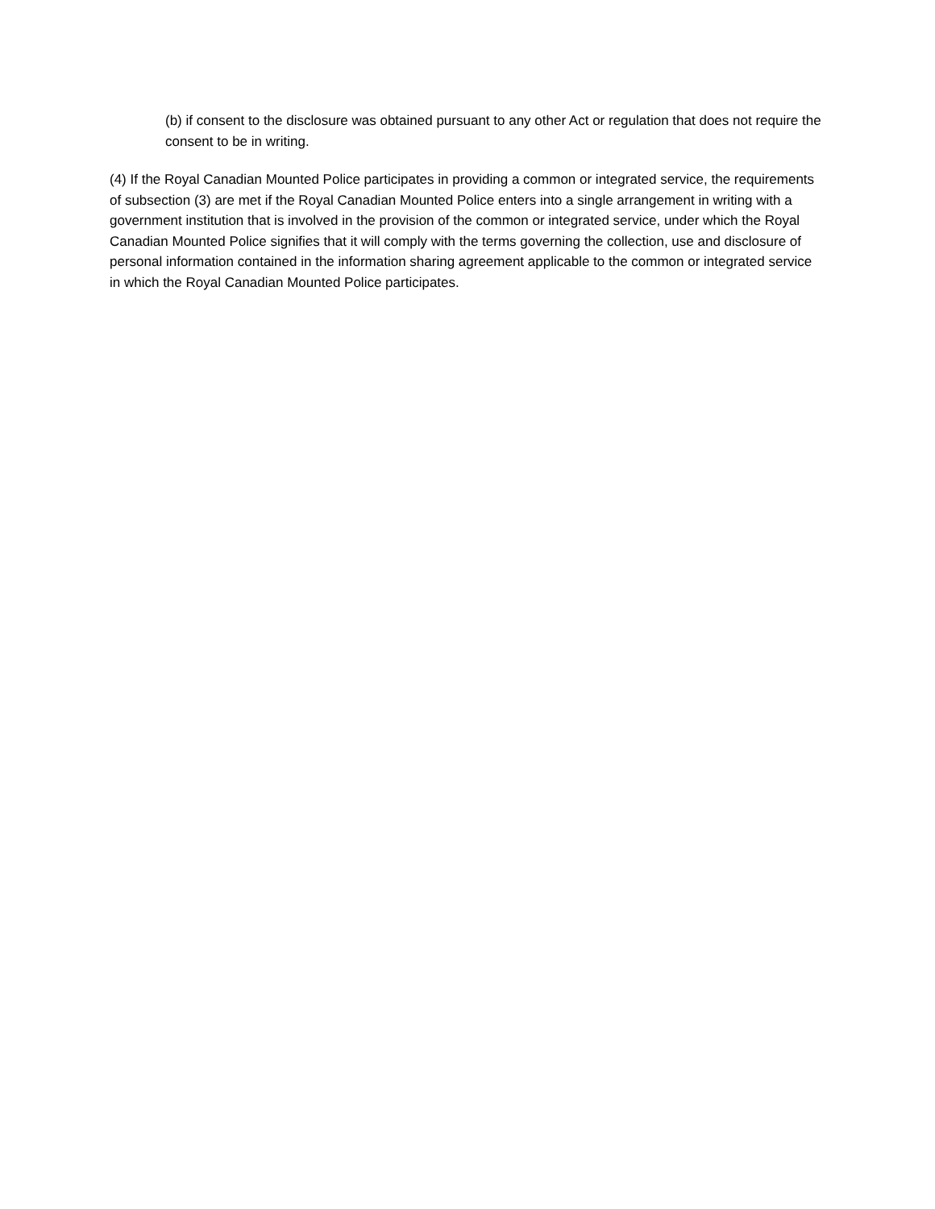(b) if consent to the disclosure was obtained pursuant to any other Act or regulation that does not require the consent to be in writing.
(4) If the Royal Canadian Mounted Police participates in providing a common or integrated service, the requirements of subsection (3) are met if the Royal Canadian Mounted Police enters into a single arrangement in writing with a government institution that is involved in the provision of the common or integrated service, under which the Royal Canadian Mounted Police signifies that it will comply with the terms governing the collection, use and disclosure of personal information contained in the information sharing agreement applicable to the common or integrated service in which the Royal Canadian Mounted Police participates.